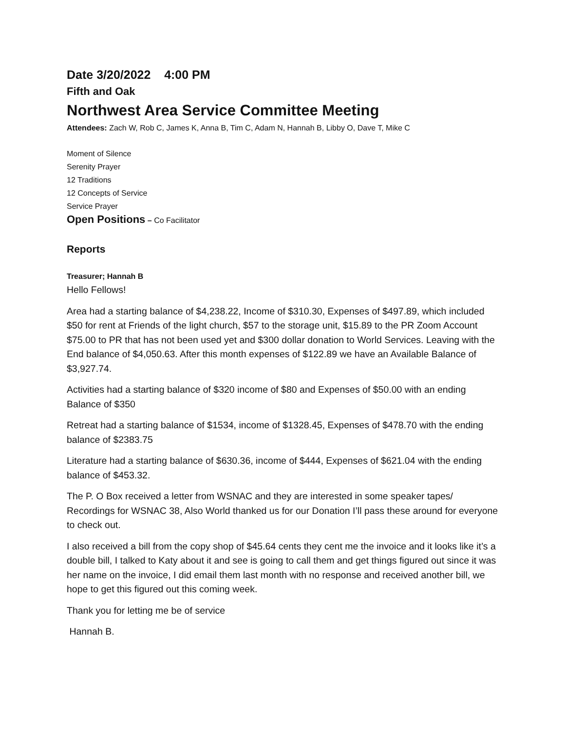Date 3/20/2022 4:00 PM
Fifth and Oak
Northwest Area Service Committee Meeting
Attendees: Zach W, Rob C, James K, Anna B, Tim C, Adam N, Hannah B, Libby O, Dave T, Mike C
Moment of Silence
Serenity Prayer
12 Traditions
12 Concepts of Service
Service Prayer
Open Positions – Co Facilitator
Reports
Treasurer; Hannah B
Hello Fellows!
Area had a starting balance of $4,238.22, Income of $310.30, Expenses of $497.89, which included $50 for rent at Friends of the light church, $57 to the storage unit, $15.89 to the PR Zoom Account $75.00 to PR that has not been used yet and $300 dollar donation to World Services. Leaving with the End balance of $4,050.63. After this month expenses of $122.89 we have an Available Balance of $3,927.74.
Activities had a starting balance of $320 income of $80 and Expenses of $50.00 with an ending Balance of $350
Retreat had a starting balance of $1534, income of $1328.45, Expenses of $478.70 with the ending balance of $2383.75
Literature had a starting balance of $630.36, income of $444, Expenses of $621.04 with the ending balance of $453.32.
The P. O Box received a letter from WSNAC and they are interested in some speaker tapes/ Recordings for WSNAC 38, Also World thanked us for our Donation I’ll pass these around for everyone to check out.
I also received a bill from the copy shop of $45.64 cents they cent me the invoice and it looks like it’s a double bill, I talked to Katy about it and see is going to call them and get things figured out since it was her name on the invoice, I did email them last month with no response and received another bill, we hope to get this figured out this coming week.
Thank you for letting me be of service
Hannah B.